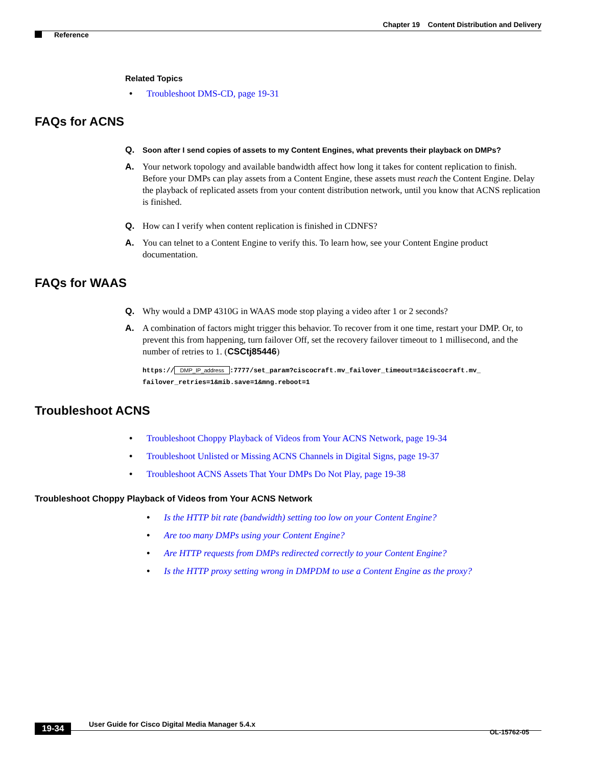Chapter 19 Content Distribution and Delivery
Reference
Related Topics
• Troubleshoot DMS-CD, page 19-31
FAQs for ACNS
Q. Soon after I send copies of assets to my Content Engines, what prevents their playback on DMPs?
A. Your network topology and available bandwidth affect how long it takes for content replication to finish. Before your DMPs can play assets from a Content Engine, these assets must reach the Content Engine. Delay the playback of replicated assets from your content distribution network, until you know that ACNS replication is finished.
Q. How can I verify when content replication is finished in CDNFS?
A. You can telnet to a Content Engine to verify this. To learn how, see your Content Engine product documentation.
FAQs for WAAS
Q. Why would a DMP 4310G in WAAS mode stop playing a video after 1 or 2 seconds?
A. A combination of factors might trigger this behavior. To recover from it one time, restart your DMP. Or, to prevent this from happening, turn failover Off, set the recovery failover timeout to 1 millisecond, and the number of retries to 1. (CSCtj85446)
https:// DMP_IP_address:7777/set_param?ciscocraft.mv_failover_timeout=1&ciscocraft.mv_
failover_retries=1&mib.save=1&mng.reboot=1
Troubleshoot ACNS
• Troubleshoot Choppy Playback of Videos from Your ACNS Network, page 19-34
• Troubleshoot Unlisted or Missing ACNS Channels in Digital Signs, page 19-37
• Troubleshoot ACNS Assets That Your DMPs Do Not Play, page 19-38
Troubleshoot Choppy Playback of Videos from Your ACNS Network
• Is the HTTP bit rate (bandwidth) setting too low on your Content Engine?
• Are too many DMPs using your Content Engine?
• Are HTTP requests from DMPs redirected correctly to your Content Engine?
• Is the HTTP proxy setting wrong in DMPDM to use a Content Engine as the proxy?
User Guide for Cisco Digital Media Manager 5.4.x
19-34 OL-15762-05